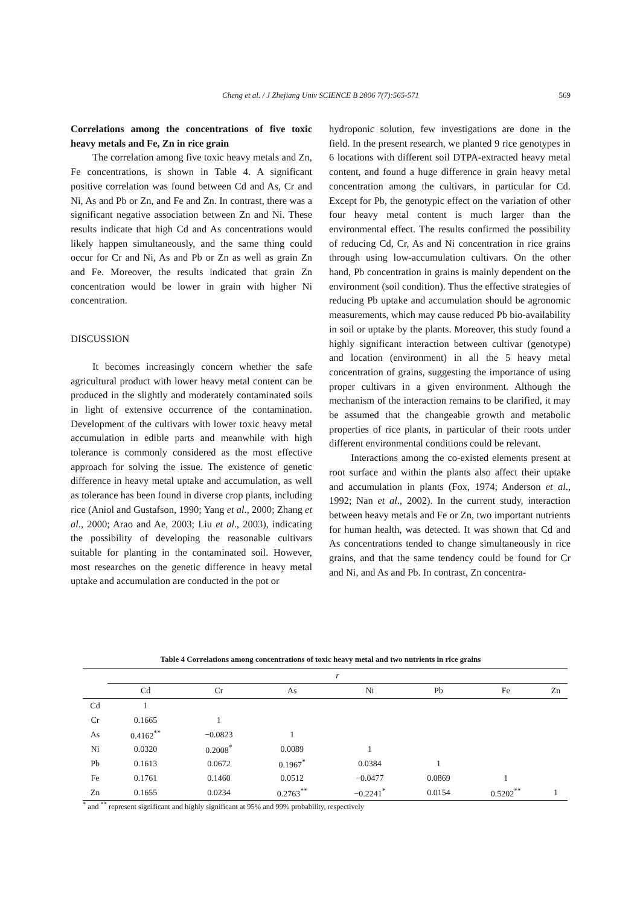Cheng et al. / J Zhejiang Univ SCIENCE B 2006 7(7):565-571
569
Correlations among the concentrations of five toxic heavy metals and Fe, Zn in rice grain
The correlation among five toxic heavy metals and Zn, Fe concentrations, is shown in Table 4. A significant positive correlation was found between Cd and As, Cr and Ni, As and Pb or Zn, and Fe and Zn. In contrast, there was a significant negative association between Zn and Ni. These results indicate that high Cd and As concentrations would likely happen simultaneously, and the same thing could occur for Cr and Ni, As and Pb or Zn as well as grain Zn and Fe. Moreover, the results indicated that grain Zn concentration would be lower in grain with higher Ni concentration.
DISCUSSION
It becomes increasingly concern whether the safe agricultural product with lower heavy metal content can be produced in the slightly and moderately contaminated soils in light of extensive occurrence of the contamination. Development of the cultivars with lower toxic heavy metal accumulation in edible parts and meanwhile with high tolerance is commonly considered as the most effective approach for solving the issue. The existence of genetic difference in heavy metal uptake and accumulation, as well as tolerance has been found in diverse crop plants, including rice (Aniol and Gustafson, 1990; Yang et al., 2000; Zhang et al., 2000; Arao and Ae, 2003; Liu et al., 2003), indicating the possibility of developing the reasonable cultivars suitable for planting in the contaminated soil. However, most researches on the genetic difference in heavy metal uptake and accumulation are conducted in the pot or
hydroponic solution, few investigations are done in the field. In the present research, we planted 9 rice genotypes in 6 locations with different soil DTPA-extracted heavy metal content, and found a huge difference in grain heavy metal concentration among the cultivars, in particular for Cd. Except for Pb, the genotypic effect on the variation of other four heavy metal content is much larger than the environmental effect. The results confirmed the possibility of reducing Cd, Cr, As and Ni concentration in rice grains through using low-accumulation cultivars. On the other hand, Pb concentration in grains is mainly dependent on the environment (soil condition). Thus the effective strategies of reducing Pb uptake and accumulation should be agronomic measurements, which may cause reduced Pb bio-availability in soil or uptake by the plants. Moreover, this study found a highly significant interaction between cultivar (genotype) and location (environment) in all the 5 heavy metal concentration of grains, suggesting the importance of using proper cultivars in a given environment. Although the mechanism of the interaction remains to be clarified, it may be assumed that the changeable growth and metabolic properties of rice plants, in particular of their roots under different environmental conditions could be relevant.
Interactions among the co-existed elements present at root surface and within the plants also affect their uptake and accumulation in plants (Fox, 1974; Anderson et al., 1992; Nan et al., 2002). In the current study, interaction between heavy metals and Fe or Zn, two important nutrients for human health, was detected. It was shown that Cd and As concentrations tended to change simultaneously in rice grains, and that the same tendency could be found for Cr and Ni, and As and Pb. In contrast, Zn concentra-
Table 4 Correlations among concentrations of toxic heavy metal and two nutrients in rice grains
| | r | | | | | | |
| --- | --- | --- | --- | --- | --- | --- | --- |
| | Cd | Cr | As | Ni | Pb | Fe | Zn |
| Cd | 1 | | | | | | |
| Cr | 0.1665 | 1 | | | | | |
| As | 0.4162<sup>**</sup> | −0.0823 | 1 | | | | |
| Ni | 0.0320 | 0.2008<sup>*</sup> | 0.0089 | 1 | | | |
| Pb | 0.1613 | 0.0672 | 0.1967<sup>*</sup> | 0.0384 | 1 | | |
| Fe | 0.1761 | 0.1460 | 0.0512 | −0.0477 | 0.0869 | 1 | |
| Zn | 0.1655 | 0.0234 | 0.2763<sup>**</sup> | −0.2241<sup>*</sup> | 0.0154 | 0.5202<sup>**</sup> | 1 |
<sup>*</sup> and <sup>**</sup> represent significant and highly significant at 95% and 99% probability, respectively